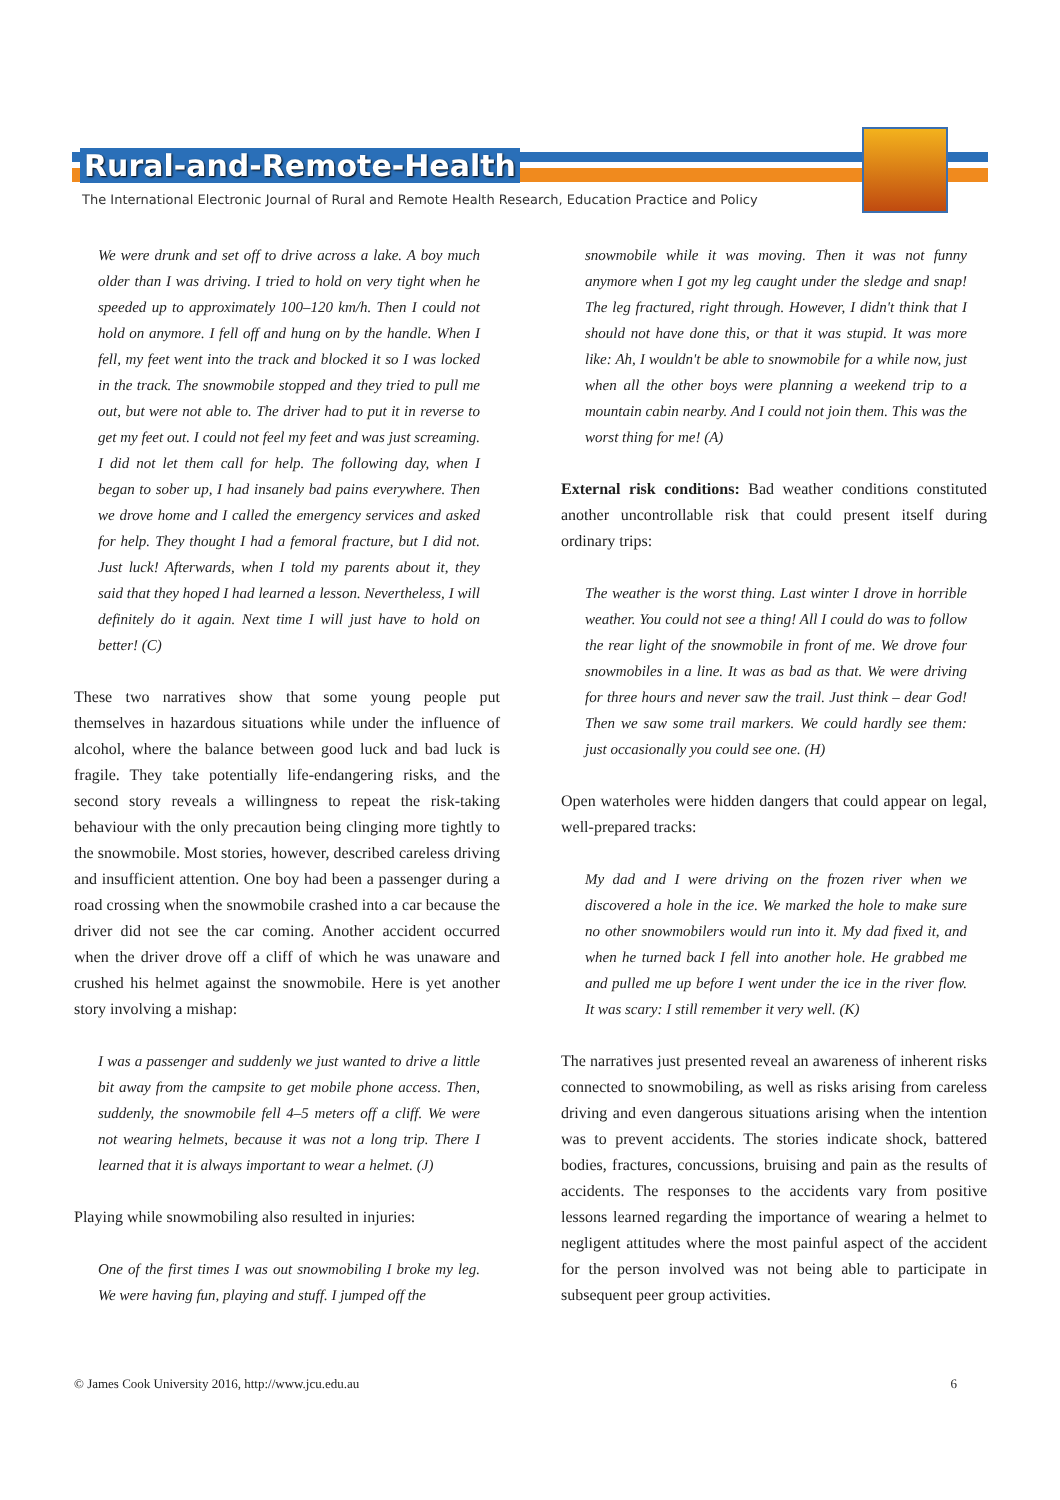Rural-and-Remote-Health
The International Electronic Journal of Rural and Remote Health Research, Education Practice and Policy
We were drunk and set off to drive across a lake. A boy much older than I was driving. I tried to hold on very tight when he speeded up to approximately 100–120 km/h. Then I could not hold on anymore. I fell off and hung on by the handle. When I fell, my feet went into the track and blocked it so I was locked in the track. The snowmobile stopped and they tried to pull me out, but were not able to. The driver had to put it in reverse to get my feet out. I could not feel my feet and was just screaming. I did not let them call for help. The following day, when I began to sober up, I had insanely bad pains everywhere. Then we drove home and I called the emergency services and asked for help. They thought I had a femoral fracture, but I did not. Just luck! Afterwards, when I told my parents about it, they said that they hoped I had learned a lesson. Nevertheless, I will definitely do it again. Next time I will just have to hold on better! (C)
These two narratives show that some young people put themselves in hazardous situations while under the influence of alcohol, where the balance between good luck and bad luck is fragile. They take potentially life-endangering risks, and the second story reveals a willingness to repeat the risk-taking behaviour with the only precaution being clinging more tightly to the snowmobile. Most stories, however, described careless driving and insufficient attention. One boy had been a passenger during a road crossing when the snowmobile crashed into a car because the driver did not see the car coming. Another accident occurred when the driver drove off a cliff of which he was unaware and crushed his helmet against the snowmobile. Here is yet another story involving a mishap:
I was a passenger and suddenly we just wanted to drive a little bit away from the campsite to get mobile phone access. Then, suddenly, the snowmobile fell 4–5 meters off a cliff. We were not wearing helmets, because it was not a long trip. There I learned that it is always important to wear a helmet. (J)
Playing while snowmobiling also resulted in injuries:
One of the first times I was out snowmobiling I broke my leg. We were having fun, playing and stuff. I jumped off the
snowmobile while it was moving. Then it was not funny anymore when I got my leg caught under the sledge and snap! The leg fractured, right through. However, I didn't think that I should not have done this, or that it was stupid. It was more like: Ah, I wouldn't be able to snowmobile for a while now, just when all the other boys were planning a weekend trip to a mountain cabin nearby. And I could not join them. This was the worst thing for me! (A)
External risk conditions: Bad weather conditions constituted another uncontrollable risk that could present itself during ordinary trips:
The weather is the worst thing. Last winter I drove in horrible weather. You could not see a thing! All I could do was to follow the rear light of the snowmobile in front of me. We drove four snowmobiles in a line. It was as bad as that. We were driving for three hours and never saw the trail. Just think – dear God! Then we saw some trail markers. We could hardly see them: just occasionally you could see one. (H)
Open waterholes were hidden dangers that could appear on legal, well-prepared tracks:
My dad and I were driving on the frozen river when we discovered a hole in the ice. We marked the hole to make sure no other snowmobilers would run into it. My dad fixed it, and when he turned back I fell into another hole. He grabbed me and pulled me up before I went under the ice in the river flow. It was scary: I still remember it very well. (K)
The narratives just presented reveal an awareness of inherent risks connected to snowmobiling, as well as risks arising from careless driving and even dangerous situations arising when the intention was to prevent accidents. The stories indicate shock, battered bodies, fractures, concussions, bruising and pain as the results of accidents. The responses to the accidents vary from positive lessons learned regarding the importance of wearing a helmet to negligent attitudes where the most painful aspect of the accident for the person involved was not being able to participate in subsequent peer group activities.
© James Cook University 2016, http://www.jcu.edu.au 6